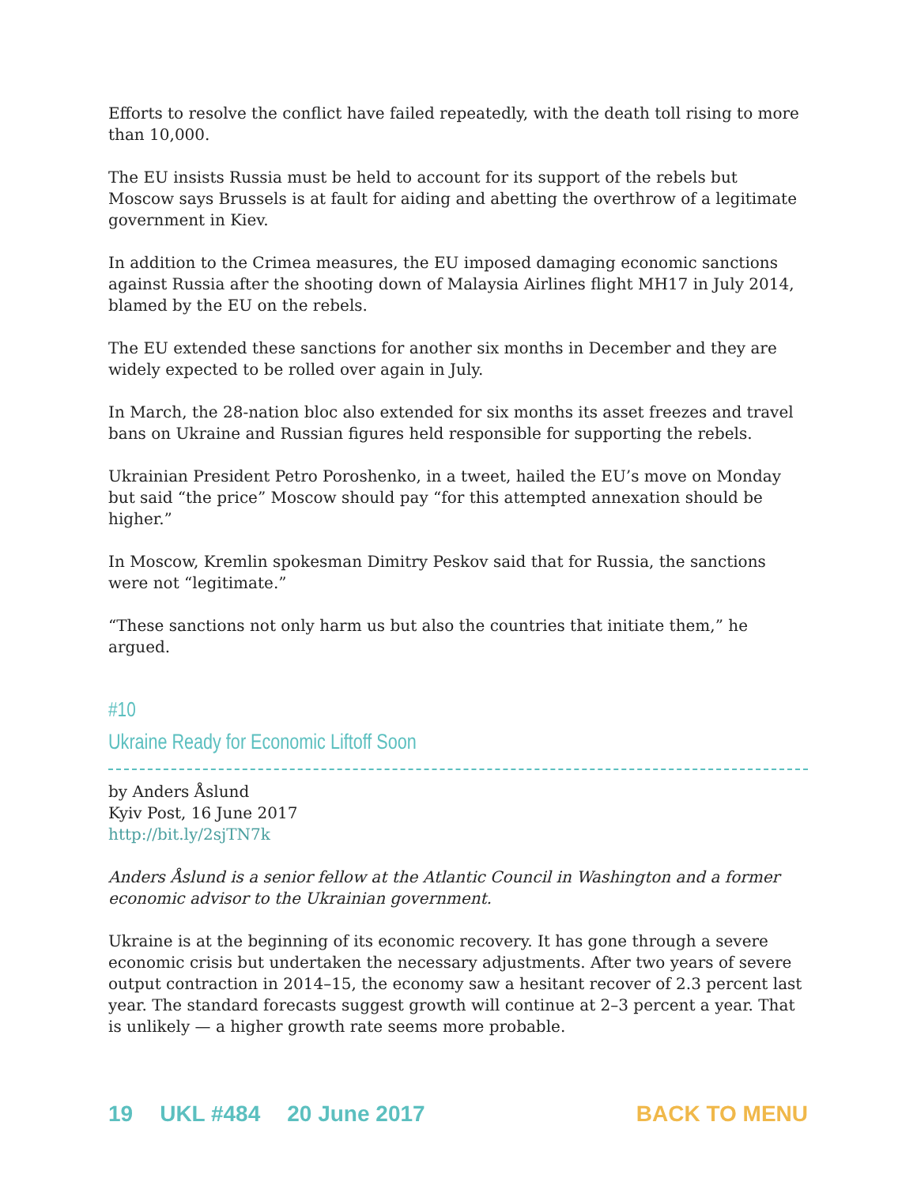Efforts to resolve the conflict have failed repeatedly, with the death toll rising to more than 10,000.
The EU insists Russia must be held to account for its support of the rebels but Moscow says Brussels is at fault for aiding and abetting the overthrow of a legitimate government in Kiev.
In addition to the Crimea measures, the EU imposed damaging economic sanctions against Russia after the shooting down of Malaysia Airlines flight MH17 in July 2014, blamed by the EU on the rebels.
The EU extended these sanctions for another six months in December and they are widely expected to be rolled over again in July.
In March, the 28-nation bloc also extended for six months its asset freezes and travel bans on Ukraine and Russian figures held responsible for supporting the rebels.
Ukrainian President Petro Poroshenko, in a tweet, hailed the EU’s move on Monday but said “the price” Moscow should pay “for this attempted annexation should be higher.”
In Moscow, Kremlin spokesman Dimitry Peskov said that for Russia, the sanctions were not “legitimate.”
“These sanctions not only harm us but also the countries that initiate them,” he argued.
#10
Ukraine Ready for Economic Liftoff Soon
by Anders Åslund
Kyiv Post, 16 June 2017
http://bit.ly/2sjTN7k
Anders Åslund is a senior fellow at the Atlantic Council in Washington and a former economic advisor to the Ukrainian government.
Ukraine is at the beginning of its economic recovery. It has gone through a severe economic crisis but undertaken the necessary adjustments. After two years of severe output contraction in 2014–15, the economy saw a hesitant recover of 2.3 percent last year. The standard forecasts suggest growth will continue at 2–3 percent a year. That is unlikely — a higher growth rate seems more probable.
19 UKL #484 20 June 2017 BACK TO MENU